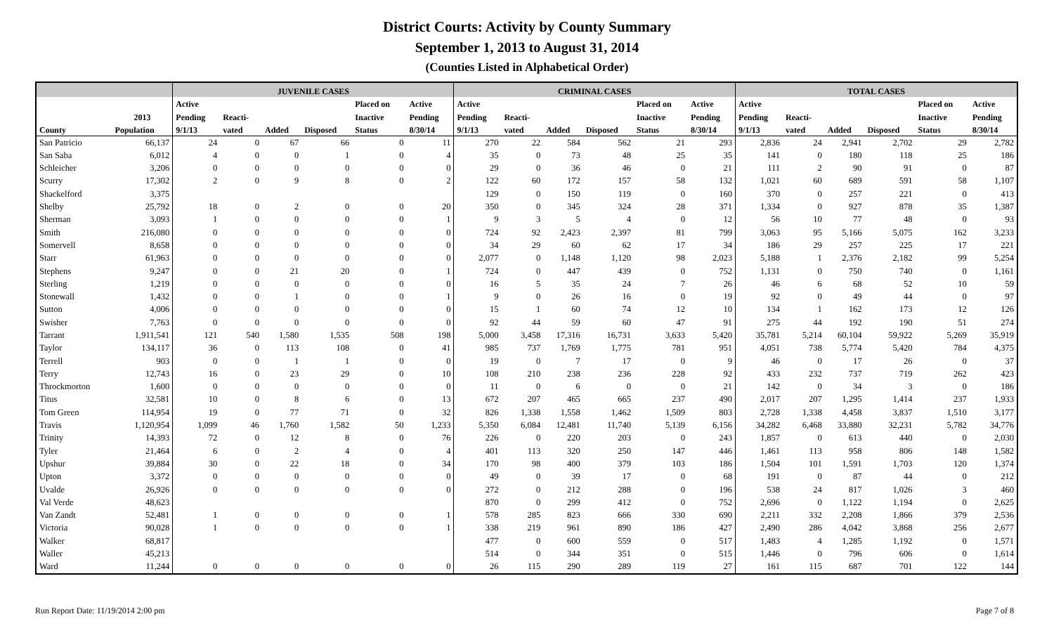District Courts: Activity by County Summary
September 1, 2013 to August 31, 2014
(Counties Listed in Alphabetical Order)
| | | JUVENILE CASES | | | | | | CRIMINAL CASES | | | | | | TOTAL CASES | | | | | |
| --- | --- | --- | --- | --- | --- | --- | --- | --- | --- | --- | --- | --- | --- | --- | --- | --- | --- | --- | --- |
| | | Active | | | | Placed on | Active | Active | | | | Placed on | Active | Active | | | | Placed on | Active |
| | 2013 | Pending | Reacti- | | | Inactive | Pending | Pending | Reacti- | | | Inactive | Pending | Pending | Reacti- | | | Inactive | Pending |
| County | Population | 9/1/13 | vated | Added | Disposed | Status | 8/30/14 | 9/1/13 | vated | Added | Disposed | Status | 8/30/14 | 9/1/13 | vated | Added | Disposed | Status | 8/30/14 |
| San Patricio | 66,137 | 24 | 0 | 67 | 66 | 0 | 11 | 270 | 22 | 584 | 562 | 21 | 293 | 2,836 | 24 | 2,941 | 2,702 | 29 | 2,782 |
| San Saba | 6,012 | 4 | 0 | 0 | 1 | 0 | 4 | 35 | 0 | 73 | 48 | 25 | 35 | 141 | 0 | 180 | 118 | 25 | 186 |
| Schleicher | 3,206 | 0 | 0 | 0 | 0 | 0 | 0 | 29 | 0 | 36 | 46 | 0 | 21 | 111 | 2 | 90 | 91 | 0 | 87 |
| Scurry | 17,302 | 2 | 0 | 9 | 8 | 0 | 2 | 122 | 60 | 172 | 157 | 58 | 132 | 1,021 | 60 | 689 | 591 | 58 | 1,107 |
| Shackelford | 3,375 | | | | | | | 129 | 0 | 150 | 119 | 0 | 160 | 370 | 0 | 257 | 221 | 0 | 413 |
| Shelby | 25,792 | 18 | 0 | 2 | 0 | 0 | 20 | 350 | 0 | 345 | 324 | 28 | 371 | 1,334 | 0 | 927 | 878 | 35 | 1,387 |
| Sherman | 3,093 | 1 | 0 | 0 | 0 | 0 | 1 | 9 | 3 | 5 | 4 | 0 | 12 | 56 | 10 | 77 | 48 | 0 | 93 |
| Smith | 216,080 | 0 | 0 | 0 | 0 | 0 | 0 | 724 | 92 | 2,423 | 2,397 | 81 | 799 | 3,063 | 95 | 5,166 | 5,075 | 162 | 3,233 |
| Somervell | 8,658 | 0 | 0 | 0 | 0 | 0 | 0 | 34 | 29 | 60 | 62 | 17 | 34 | 186 | 29 | 257 | 225 | 17 | 221 |
| Starr | 61,963 | 0 | 0 | 0 | 0 | 0 | 0 | 2,077 | 0 | 1,148 | 1,120 | 98 | 2,023 | 5,188 | 1 | 2,376 | 2,182 | 99 | 5,254 |
| Stephens | 9,247 | 0 | 0 | 21 | 20 | 0 | 1 | 724 | 0 | 447 | 439 | 0 | 752 | 1,131 | 0 | 750 | 740 | 0 | 1,161 |
| Sterling | 1,219 | 0 | 0 | 0 | 0 | 0 | 0 | 16 | 5 | 35 | 24 | 7 | 26 | 46 | 6 | 68 | 52 | 10 | 59 |
| Stonewall | 1,432 | 0 | 0 | 1 | 0 | 0 | 1 | 9 | 0 | 26 | 16 | 0 | 19 | 92 | 0 | 49 | 44 | 0 | 97 |
| Sutton | 4,006 | 0 | 0 | 0 | 0 | 0 | 0 | 15 | 1 | 60 | 74 | 12 | 10 | 134 | 1 | 162 | 173 | 12 | 126 |
| Swisher | 7,763 | 0 | 0 | 0 | 0 | 0 | 0 | 92 | 44 | 59 | 60 | 47 | 91 | 275 | 44 | 192 | 190 | 51 | 274 |
| Tarrant | 1,911,541 | 121 | 540 | 1,580 | 1,535 | 508 | 198 | 5,000 | 3,458 | 17,316 | 16,731 | 3,633 | 5,420 | 35,781 | 5,214 | 60,104 | 59,922 | 5,269 | 35,919 |
| Taylor | 134,117 | 36 | 0 | 113 | 108 | 0 | 41 | 985 | 737 | 1,769 | 1,775 | 781 | 951 | 4,051 | 738 | 5,774 | 5,420 | 784 | 4,375 |
| Terrell | 903 | 0 | 0 | 1 | 1 | 0 | 0 | 19 | 0 | 7 | 17 | 0 | 9 | 46 | 0 | 17 | 26 | 0 | 37 |
| Terry | 12,743 | 16 | 0 | 23 | 29 | 0 | 10 | 108 | 210 | 238 | 236 | 228 | 92 | 433 | 232 | 737 | 719 | 262 | 423 |
| Throckmorton | 1,600 | 0 | 0 | 0 | 0 | 0 | 0 | 11 | 0 | 6 | 0 | 0 | 21 | 142 | 0 | 34 | 3 | 0 | 186 |
| Titus | 32,581 | 10 | 0 | 8 | 6 | 0 | 13 | 672 | 207 | 465 | 665 | 237 | 490 | 2,017 | 207 | 1,295 | 1,414 | 237 | 1,933 |
| Tom Green | 114,954 | 19 | 0 | 77 | 71 | 0 | 32 | 826 | 1,338 | 1,558 | 1,462 | 1,509 | 803 | 2,728 | 1,338 | 4,458 | 3,837 | 1,510 | 3,177 |
| Travis | 1,120,954 | 1,099 | 46 | 1,760 | 1,582 | 50 | 1,233 | 5,350 | 6,084 | 12,481 | 11,740 | 5,139 | 6,156 | 34,282 | 6,468 | 33,880 | 32,231 | 5,782 | 34,776 |
| Trinity | 14,393 | 72 | 0 | 12 | 8 | 0 | 76 | 226 | 0 | 220 | 203 | 0 | 243 | 1,857 | 0 | 613 | 440 | 0 | 2,030 |
| Tyler | 21,464 | 6 | 0 | 2 | 4 | 0 | 4 | 401 | 113 | 320 | 250 | 147 | 446 | 1,461 | 113 | 958 | 806 | 148 | 1,582 |
| Upshur | 39,884 | 30 | 0 | 22 | 18 | 0 | 34 | 170 | 98 | 400 | 379 | 103 | 186 | 1,504 | 101 | 1,591 | 1,703 | 120 | 1,374 |
| Upton | 3,372 | 0 | 0 | 0 | 0 | 0 | 0 | 49 | 0 | 39 | 17 | 0 | 68 | 191 | 0 | 87 | 44 | 0 | 212 |
| Uvalde | 26,926 | 0 | 0 | 0 | 0 | 0 | 0 | 272 | 0 | 212 | 288 | 0 | 196 | 538 | 24 | 817 | 1,026 | 3 | 460 |
| Val Verde | 48,623 | | | | | | | 870 | 0 | 299 | 412 | 0 | 752 | 2,696 | 0 | 1,122 | 1,194 | 0 | 2,625 |
| Van Zandt | 52,481 | 1 | 0 | 0 | 0 | 0 | 1 | 578 | 285 | 823 | 666 | 330 | 690 | 2,211 | 332 | 2,208 | 1,866 | 379 | 2,536 |
| Victoria | 90,028 | 1 | 0 | 0 | 0 | 0 | 1 | 338 | 219 | 961 | 890 | 186 | 427 | 2,490 | 286 | 4,042 | 3,868 | 256 | 2,677 |
| Walker | 68,817 | | | | | | | 477 | 0 | 600 | 559 | 0 | 517 | 1,483 | 4 | 1,285 | 1,192 | 0 | 1,571 |
| Waller | 45,213 | | | | | | | 514 | 0 | 344 | 351 | 0 | 515 | 1,446 | 0 | 796 | 606 | 0 | 1,614 |
| Ward | 11,244 | 0 | 0 | 0 | 0 | 0 | 0 | 26 | 115 | 290 | 289 | 119 | 27 | 161 | 115 | 687 | 701 | 122 | 144 |
Run Report Date: 11/19/2014 2:00 pm Page 7 of 8